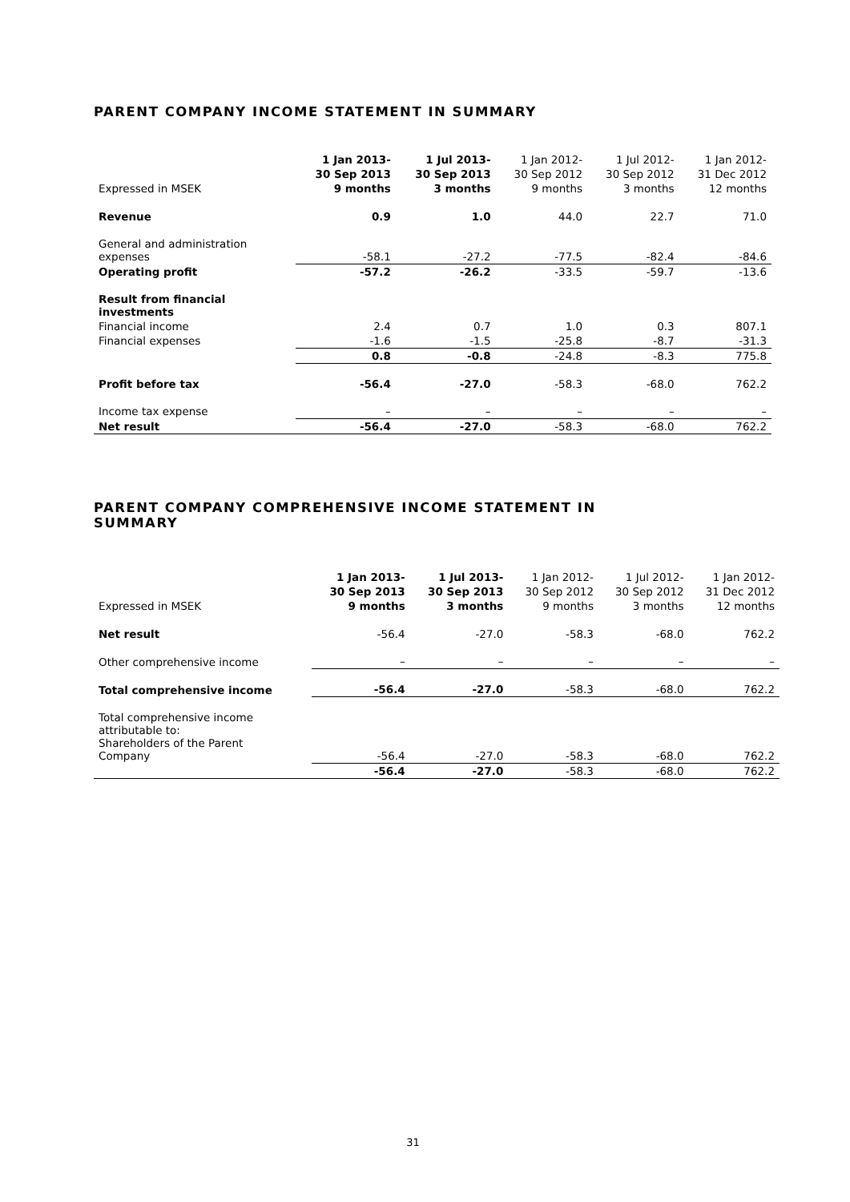PARENT COMPANY INCOME STATEMENT IN SUMMARY
| Expressed in MSEK | 1 Jan 2013- 30 Sep 2013 9 months | 1 Jul 2013- 30 Sep 2013 3 months | 1 Jan 2012- 30 Sep 2012 9 months | 1 Jul 2012- 30 Sep 2012 3 months | 1 Jan 2012- 31 Dec 2012 12 months |
| --- | --- | --- | --- | --- | --- |
| Revenue | 0.9 | 1.0 | 44.0 | 22.7 | 71.0 |
| General and administration expenses | -58.1 | -27.2 | -77.5 | -82.4 | -84.6 |
| Operating profit | -57.2 | -26.2 | -33.5 | -59.7 | -13.6 |
| Result from financial investments | | | | | |
| Financial income | 2.4 | 0.7 | 1.0 | 0.3 | 807.1 |
| Financial expenses | -1.6 | -1.5 | -25.8 | -8.7 | -31.3 |
| | 0.8 | -0.8 | -24.8 | -8.3 | 775.8 |
| Profit before tax | -56.4 | -27.0 | -58.3 | -68.0 | 762.2 |
| Income tax expense | – | – | – | – | – |
| Net result | -56.4 | -27.0 | -58.3 | -68.0 | 762.2 |
PARENT COMPANY COMPREHENSIVE INCOME STATEMENT IN
SUMMARY
| Expressed in MSEK | 1 Jan 2013- 30 Sep 2013 9 months | 1 Jul 2013- 30 Sep 2013 3 months | 1 Jan 2012- 30 Sep 2012 9 months | 1 Jul 2012- 30 Sep 2012 3 months | 1 Jan 2012- 31 Dec 2012 12 months |
| --- | --- | --- | --- | --- | --- |
| Net result | -56.4 | -27.0 | -58.3 | -68.0 | 762.2 |
| Other comprehensive income | – | – | – | – | – |
| Total comprehensive income | -56.4 | -27.0 | -58.3 | -68.0 | 762.2 |
| Total comprehensive income attributable to: Shareholders of the Parent Company | -56.4 | -27.0 | -58.3 | -68.0 | 762.2 |
| | -56.4 | -27.0 | -58.3 | -68.0 | 762.2 |
31